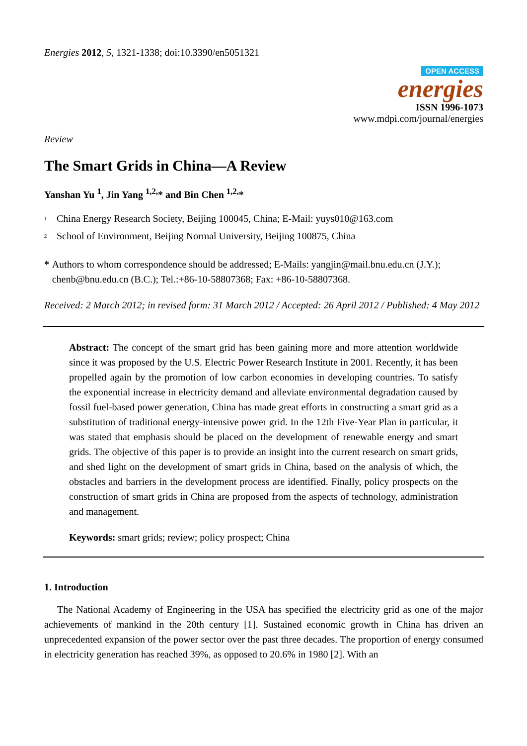Energies 2012, 5, 1321-1338; doi:10.3390/en5051321
OPEN ACCESS
energies
ISSN 1996-1073
www.mdpi.com/journal/energies
Review
The Smart Grids in China—A Review
Yanshan Yu <sup>1</sup>, Jin Yang <sup>1,2,</sup>* and Bin Chen <sup>1,2,</sup>*
<sup>1</sup> China Energy Research Society, Beijing 100045, China; E-Mail: yuys010@163.com
<sup>2</sup> School of Environment, Beijing Normal University, Beijing 100875, China
* Authors to whom correspondence should be addressed; E-Mails: yangjin@mail.bnu.edu.cn (J.Y.); chenb@bnu.edu.cn (B.C.); Tel.:+86-10-58807368; Fax: +86-10-58807368.
Received: 2 March 2012; in revised form: 31 March 2012 / Accepted: 26 April 2012 / Published: 4 May 2012
Abstract: The concept of the smart grid has been gaining more and more attention worldwide since it was proposed by the U.S. Electric Power Research Institute in 2001. Recently, it has been propelled again by the promotion of low carbon economies in developing countries. To satisfy the exponential increase in electricity demand and alleviate environmental degradation caused by fossil fuel-based power generation, China has made great efforts in constructing a smart grid as a substitution of traditional energy-intensive power grid. In the 12th Five-Year Plan in particular, it was stated that emphasis should be placed on the development of renewable energy and smart grids. The objective of this paper is to provide an insight into the current research on smart grids, and shed light on the development of smart grids in China, based on the analysis of which, the obstacles and barriers in the development process are identified. Finally, policy prospects on the construction of smart grids in China are proposed from the aspects of technology, administration and management.
Keywords: smart grids; review; policy prospect; China
1. Introduction
The National Academy of Engineering in the USA has specified the electricity grid as one of the major achievements of mankind in the 20th century [1]. Sustained economic growth in China has driven an unprecedented expansion of the power sector over the past three decades. The proportion of energy consumed in electricity generation has reached 39%, as opposed to 20.6% in 1980 [2]. With an